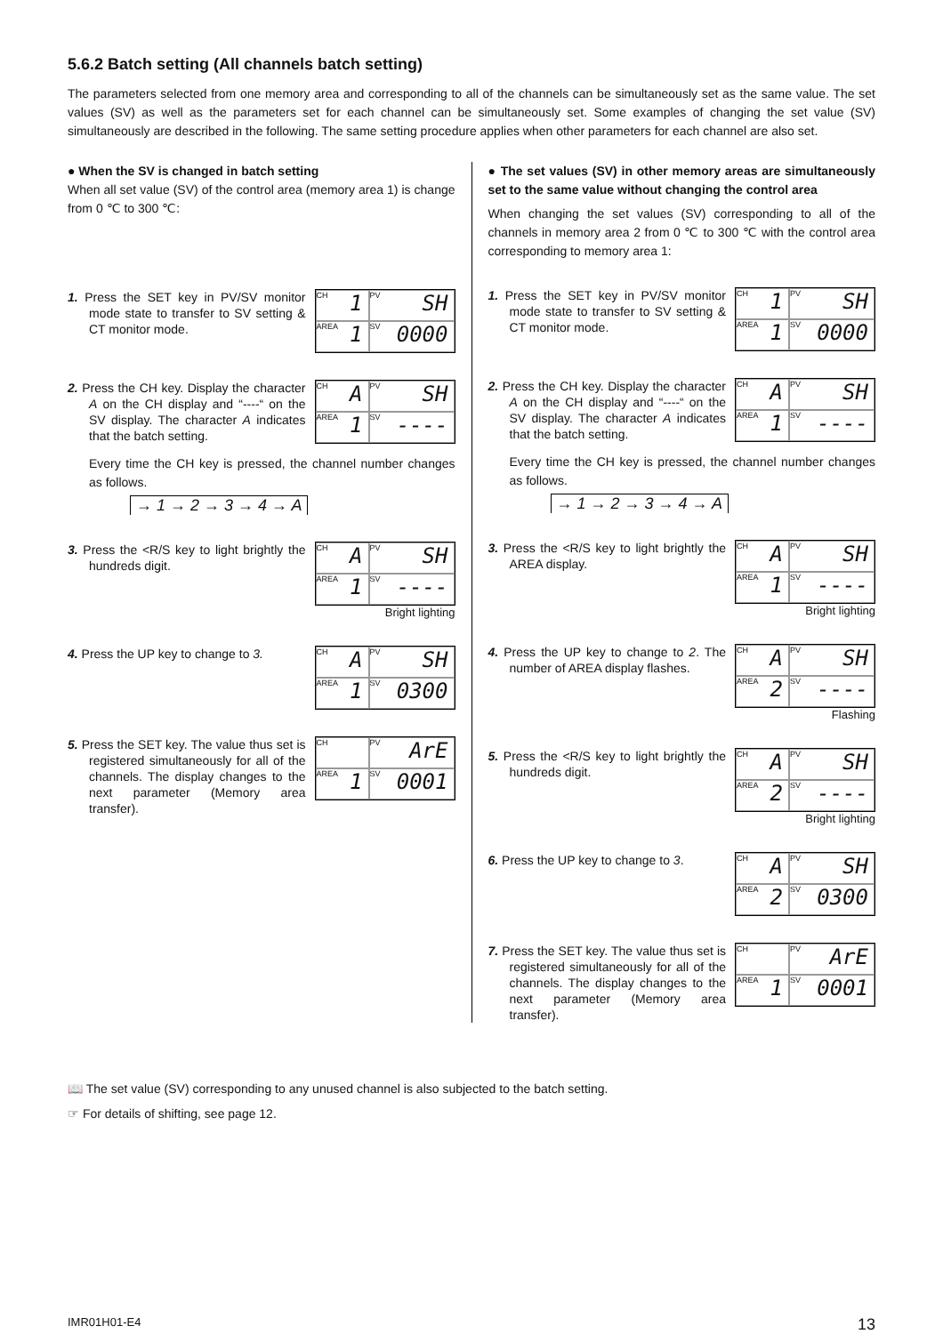5.6.2 Batch setting (All channels batch setting)
The parameters selected from one memory area and corresponding to all of the channels can be simultaneously set as the same value. The set values (SV) as well as the parameters set for each channel can be simultaneously set. Some examples of changing the set value (SV) simultaneously are described in the following. The same setting procedure applies when other parameters for each channel are also set.
● When the SV is changed in batch setting
When all set value (SV) of the control area (memory area 1) is change from 0 ℃ to 300 ℃:
1. Press the SET key in PV/SV monitor mode state to transfer to SV setting & CT monitor mode.
CH 1
PV SH
AREA 1
SV 0000
2. Press the CH key. Display the character A on the CH display and “----“ on the SV display. The character A indicates that the batch setting.
CH A
PV SH
AREA 1
SV ----
Every time the CH key is pressed, the channel number changes as follows.
→ 1 → 2 → 3 → 4 → A
3. Press the <R/S key to light brightly the hundreds digit.
CH A
PV SH
AREA 1
SV ----
Bright lighting
4. Press the UP key to change to 3.
CH A
PV SH
AREA 1
SV 0300
5. Press the SET key. The value thus set is registered simultaneously for all of the channels. The display changes to the next parameter (Memory area transfer).
CH
PV ArE
AREA 1
SV 0001
● The set values (SV) in other memory areas are simultaneously set to the same value without changing the control area
When changing the set values (SV) corresponding to all of the channels in memory area 2 from 0 ℃ to 300 ℃ with the control area corresponding to memory area 1:
1. Press the SET key in PV/SV monitor mode state to transfer to SV setting & CT monitor mode.
CH 1
PV SH
AREA 1
SV 0000
2. Press the CH key. Display the character A on the CH display and “----“ on the SV display. The character A indicates that the batch setting.
CH A
PV SH
AREA 1
SV ----
Every time the CH key is pressed, the channel number changes as follows.
→ 1 → 2 → 3 → 4 → A
3. Press the <R/S key to light brightly the AREA display.
CH A
PV SH
AREA 1
SV ----
Bright lighting
4. Press the UP key to change to 2. The number of AREA display flashes.
CH A
PV SH
AREA 2
SV ----
Flashing
5. Press the <R/S key to light brightly the hundreds digit.
CH A
PV SH
AREA 2
SV ----
Bright lighting
6. Press the UP key to change to 3.
CH A
PV SH
AREA 2
SV 0300
7. Press the SET key. The value thus set is registered simultaneously for all of the channels. The display changes to the next parameter (Memory area transfer).
CH
PV ArE
AREA 1
SV 0001
📖 The set value (SV) corresponding to any unused channel is also subjected to the batch setting.
☞ For details of shifting, see page 12.
IMR01H01-E4 13